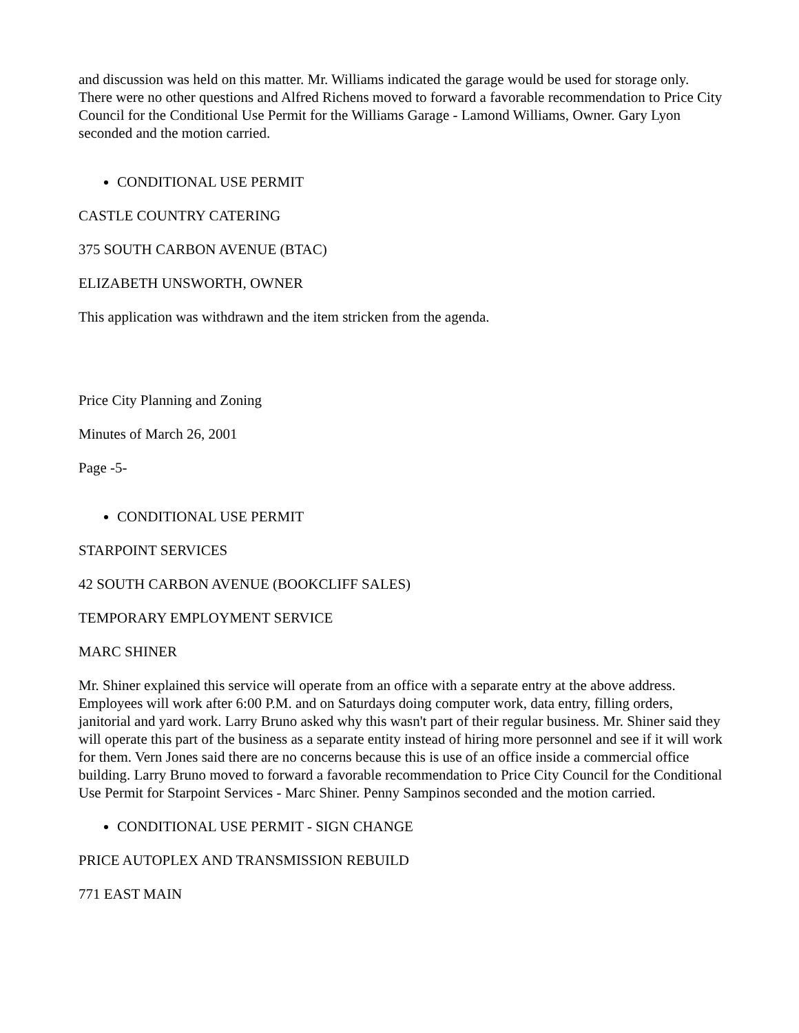and discussion was held on this matter. Mr. Williams indicated the garage would be used for storage only. There were no other questions and Alfred Richens moved to forward a favorable recommendation to Price City Council for the Conditional Use Permit for the Williams Garage - Lamond Williams, Owner. Gary Lyon seconded and the motion carried.
CONDITIONAL USE PERMIT
CASTLE COUNTRY CATERING
375 SOUTH CARBON AVENUE (BTAC)
ELIZABETH UNSWORTH, OWNER
This application was withdrawn and the item stricken from the agenda.
Price City Planning and Zoning
Minutes of March 26, 2001
Page -5-
CONDITIONAL USE PERMIT
STARPOINT SERVICES
42 SOUTH CARBON AVENUE (BOOKCLIFF SALES)
TEMPORARY EMPLOYMENT SERVICE
MARC SHINER
Mr. Shiner explained this service will operate from an office with a separate entry at the above address. Employees will work after 6:00 P.M. and on Saturdays doing computer work, data entry, filling orders, janitorial and yard work. Larry Bruno asked why this wasn't part of their regular business. Mr. Shiner said they will operate this part of the business as a separate entity instead of hiring more personnel and see if it will work for them. Vern Jones said there are no concerns because this is use of an office inside a commercial office building. Larry Bruno moved to forward a favorable recommendation to Price City Council for the Conditional Use Permit for Starpoint Services - Marc Shiner. Penny Sampinos seconded and the motion carried.
CONDITIONAL USE PERMIT - SIGN CHANGE
PRICE AUTOPLEX AND TRANSMISSION REBUILD
771 EAST MAIN